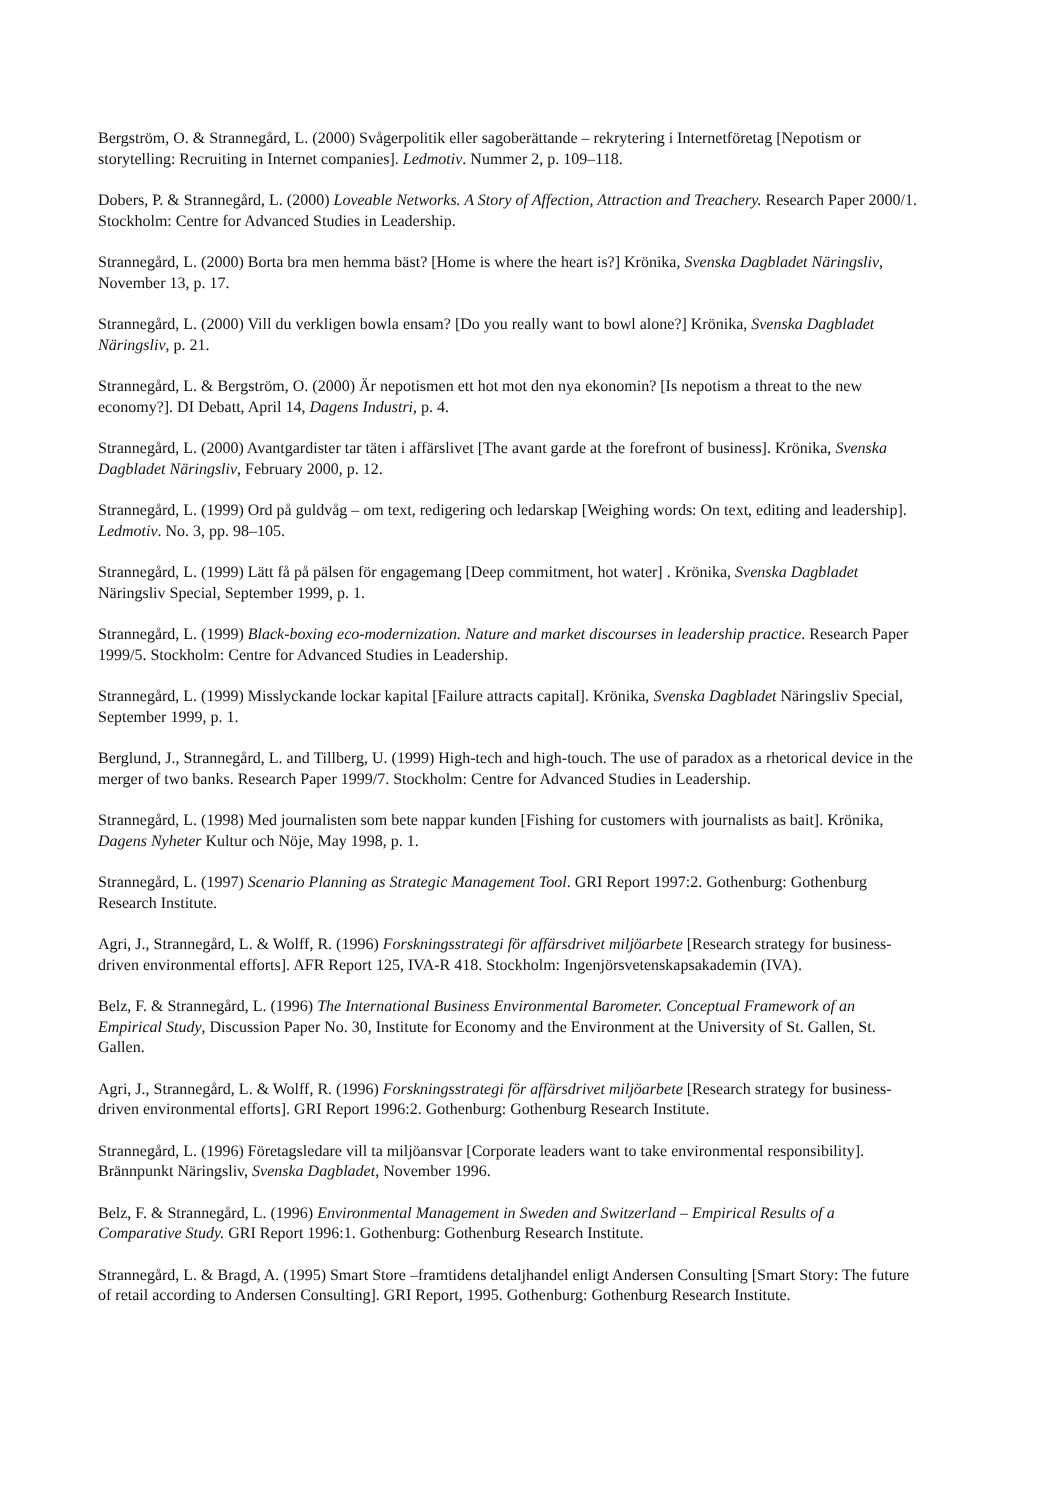Bergström, O. & Strannegård, L. (2000) Svågerpolitik eller sagoberättande – rekrytering i Internetföretag [Nepotism or storytelling: Recruiting in Internet companies]. Ledmotiv. Nummer 2, p. 109–118.
Dobers, P. & Strannegård, L. (2000) Loveable Networks. A Story of Affection, Attraction and Treachery. Research Paper 2000/1. Stockholm: Centre for Advanced Studies in Leadership.
Strannegård, L. (2000) Borta bra men hemma bäst? [Home is where the heart is?] Krönika, Svenska Dagbladet Näringsliv, November 13, p. 17.
Strannegård, L. (2000) Vill du verkligen bowla ensam? [Do you really want to bowl alone?] Krönika, Svenska Dagbladet Näringsliv, p. 21.
Strannegård, L. & Bergström, O. (2000) Är nepotismen ett hot mot den nya ekonomin? [Is nepotism a threat to the new economy?]. DI Debatt, April 14, Dagens Industri, p. 4.
Strannegård, L. (2000) Avantgardister tar täten i affärslivet [The avant garde at the forefront of business]. Krönika, Svenska Dagbladet Näringsliv, February 2000, p. 12.
Strannegård, L. (1999) Ord på guldvåg – om text, redigering och ledarskap [Weighing words: On text, editing and leadership]. Ledmotiv. No. 3, pp. 98–105.
Strannegård, L. (1999) Lätt få på pälsen för engagemang [Deep commitment, hot water] . Krönika, Svenska Dagbladet Näringsliv Special, September 1999, p. 1.
Strannegård, L. (1999) Black-boxing eco-modernization. Nature and market discourses in leadership practice. Research Paper 1999/5. Stockholm: Centre for Advanced Studies in Leadership.
Strannegård, L. (1999) Misslyckande lockar kapital [Failure attracts capital]. Krönika, Svenska Dagbladet Näringsliv Special, September 1999, p. 1.
Berglund, J., Strannegård, L. and Tillberg, U. (1999) High-tech and high-touch. The use of paradox as a rhetorical device in the merger of two banks. Research Paper 1999/7. Stockholm: Centre for Advanced Studies in Leadership.
Strannegård, L. (1998) Med journalisten som bete nappar kunden [Fishing for customers with journalists as bait]. Krönika, Dagens Nyheter Kultur och Nöje, May 1998, p. 1.
Strannegård, L. (1997) Scenario Planning as Strategic Management Tool. GRI Report 1997:2. Gothenburg: Gothenburg Research Institute.
Agri, J., Strannegård, L. & Wolff, R. (1996) Forskningsstrategi för affärsdrivet miljöarbete [Research strategy for business-driven environmental efforts]. AFR Report 125, IVA-R 418. Stockholm: Ingenjörsvetenskapsakademin (IVA).
Belz, F. & Strannegård, L. (1996) The International Business Environmental Barometer. Conceptual Framework of an Empirical Study, Discussion Paper No. 30, Institute for Economy and the Environment at the University of St. Gallen, St. Gallen.
Agri, J., Strannegård, L. & Wolff, R. (1996) Forskningsstrategi för affärsdrivet miljöarbete [Research strategy for business-driven environmental efforts]. GRI Report 1996:2. Gothenburg: Gothenburg Research Institute.
Strannegård, L. (1996) Företagsledare vill ta miljöansvar [Corporate leaders want to take environmental responsibility]. Brännpunkt Näringsliv, Svenska Dagbladet, November 1996.
Belz, F. & Strannegård, L. (1996) Environmental Management in Sweden and Switzerland – Empirical Results of a Comparative Study. GRI Report 1996:1. Gothenburg: Gothenburg Research Institute.
Strannegård, L. & Bragd, A. (1995) Smart Store –framtidens detaljhandel enligt Andersen Consulting [Smart Story: The future of retail according to Andersen Consulting]. GRI Report, 1995. Gothenburg: Gothenburg Research Institute.